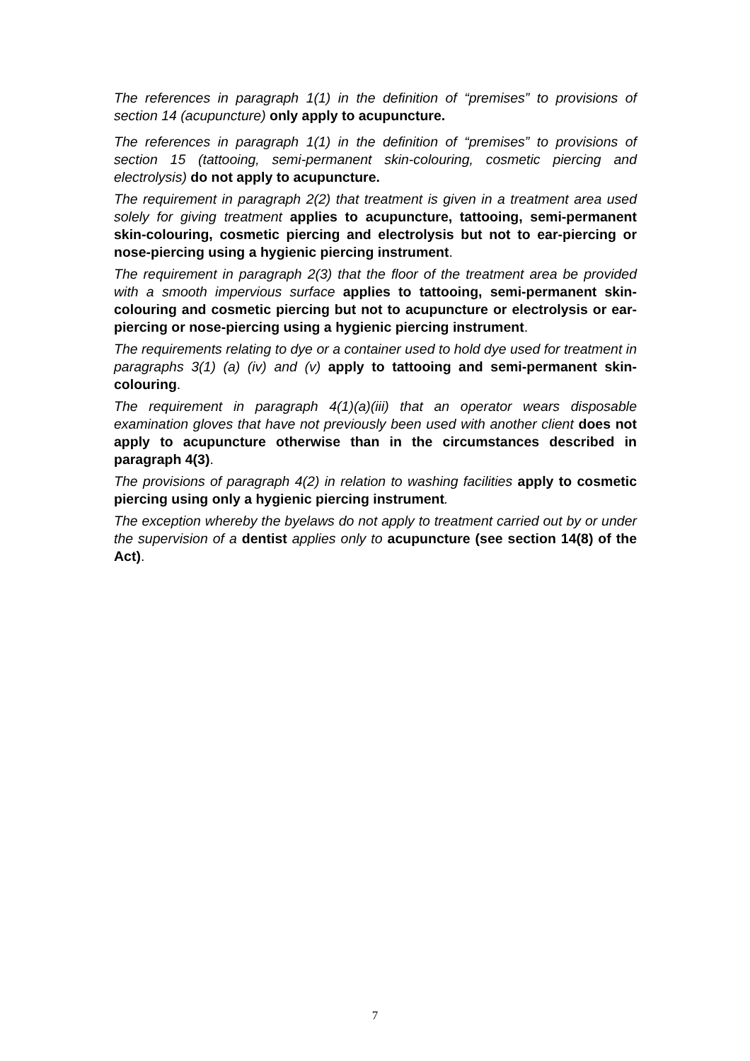The references in paragraph 1(1) in the definition of “premises” to provisions of section 14 (acupuncture) only apply to acupuncture.
The references in paragraph 1(1) in the definition of “premises” to provisions of section 15 (tattooing, semi-permanent skin-colouring, cosmetic piercing and electrolysis) do not apply to acupuncture.
The requirement in paragraph 2(2) that treatment is given in a treatment area used solely for giving treatment applies to acupuncture, tattooing, semi-permanent skin-colouring, cosmetic piercing and electrolysis but not to ear-piercing or nose-piercing using a hygienic piercing instrument.
The requirement in paragraph 2(3) that the floor of the treatment area be provided with a smooth impervious surface applies to tattooing, semi-permanent skin-colouring and cosmetic piercing but not to acupuncture or electrolysis or ear-piercing or nose-piercing using a hygienic piercing instrument.
The requirements relating to dye or a container used to hold dye used for treatment in paragraphs 3(1) (a) (iv) and (v) apply to tattooing and semi-permanent skin-colouring.
The requirement in paragraph 4(1)(a)(iii) that an operator wears disposable examination gloves that have not previously been used with another client does not apply to acupuncture otherwise than in the circumstances described in paragraph 4(3).
The provisions of paragraph 4(2) in relation to washing facilities apply to cosmetic piercing using only a hygienic piercing instrument.
The exception whereby the byelaws do not apply to treatment carried out by or under the supervision of a dentist applies only to acupuncture (see section 14(8) of the Act).
7